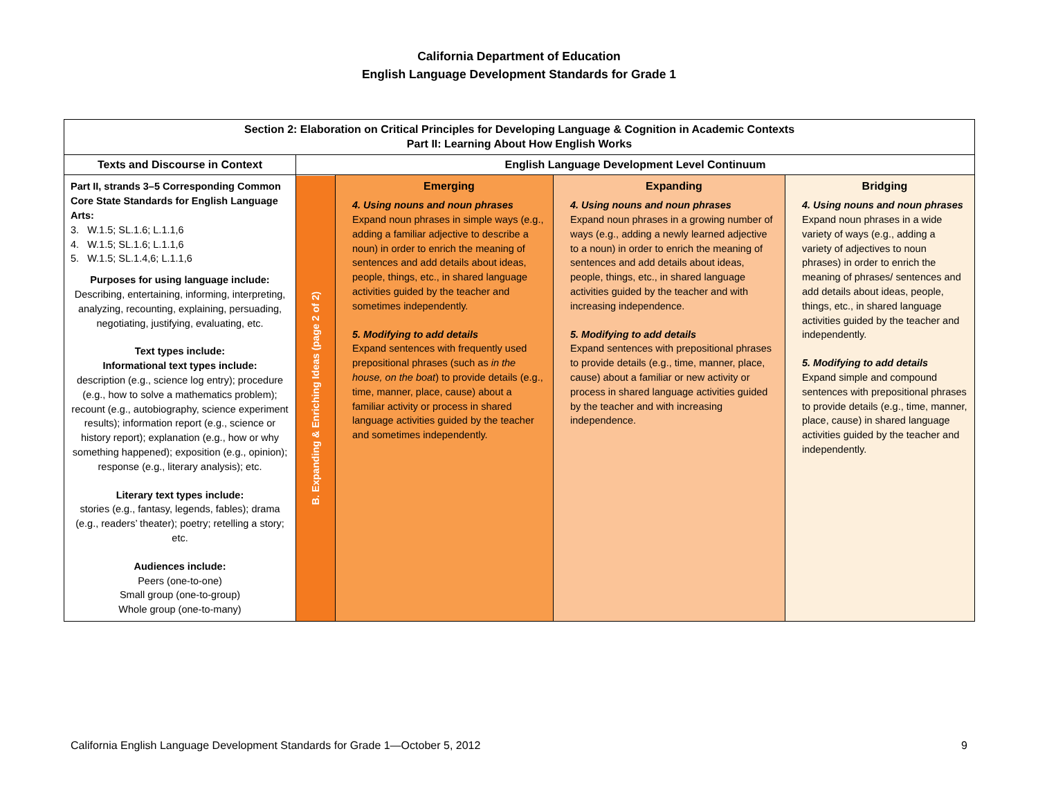California Department of Education
English Language Development Standards for Grade 1
| Section 2: Elaboration on Critical Principles for Developing Language & Cognition in Academic Contexts Part II: Learning About How English Works | | | | |
| --- | --- | --- | --- | --- |
| Texts and Discourse in Context | English Language Development Level Continuum | | | |
| Part II, strands 3–5 Corresponding Common Core State Standards for English Language Arts: 3. W.1.5; SL.1.6; L.1.1,6 4. W.1.5; SL.1.6; L.1.1,6 5. W.1.5; SL.1.4,6; L.1.1,6 Purposes for using language include: Describing, entertaining, informing, interpreting, analyzing, recounting, explaining, persuading, negotiating, justifying, evaluating, etc. Text types include: Informational text types include: description (e.g., science log entry); procedure (e.g., how to solve a mathematics problem); recount (e.g., autobiography, science experiment results); information report (e.g., science or history report); explanation (e.g., how or why something happened); exposition (e.g., opinion); response (e.g., literary analysis); etc. Literary text types include: stories (e.g., fantasy, legends, fables); drama (e.g., readers’ theater); poetry; retelling a story; etc. Audiences include: Peers (one-to-one) Small group (one-to-group) Whole group (one-to-many) | B. Expanding & Enriching Ideas (page 2 of 2) | Emerging 4. Using nouns and noun phrases Expand noun phrases in simple ways (e.g., adding a familiar adjective to describe a noun) in order to enrich the meaning of sentences and add details about ideas, people, things, etc., in shared language activities guided by the teacher and sometimes independently. 5. Modifying to add details Expand sentences with frequently used prepositional phrases (such as in the house, on the boat ) to provide details (e.g., time, manner, place, cause) about a familiar activity or process in shared language activities guided by the teacher and sometimes independently. | Expanding 4. Using nouns and noun phrases Expand noun phrases in a growing number of ways (e.g., adding a newly learned adjective to a noun) in order to enrich the meaning of sentences and add details about ideas, people, things, etc., in shared language activities guided by the teacher and with increasing independence. 5. Modifying to add details Expand sentences with prepositional phrases to provide details (e.g., time, manner, place, cause) about a familiar or new activity or process in shared language activities guided by the teacher and with increasing independence. | Bridging 4. Using nouns and noun phrases Expand noun phrases in a wide variety of ways (e.g., adding a variety of adjectives to noun phrases) in order to enrich the meaning of phrases/ sentences and add details about ideas, people, things, etc., in shared language activities guided by the teacher and independently. 5. Modifying to add details Expand simple and compound sentences with prepositional phrases to provide details (e.g., time, manner, place, cause) in shared language activities guided by the teacher and independently. |
California English Language Development Standards for Grade 1—October 5, 2012 9